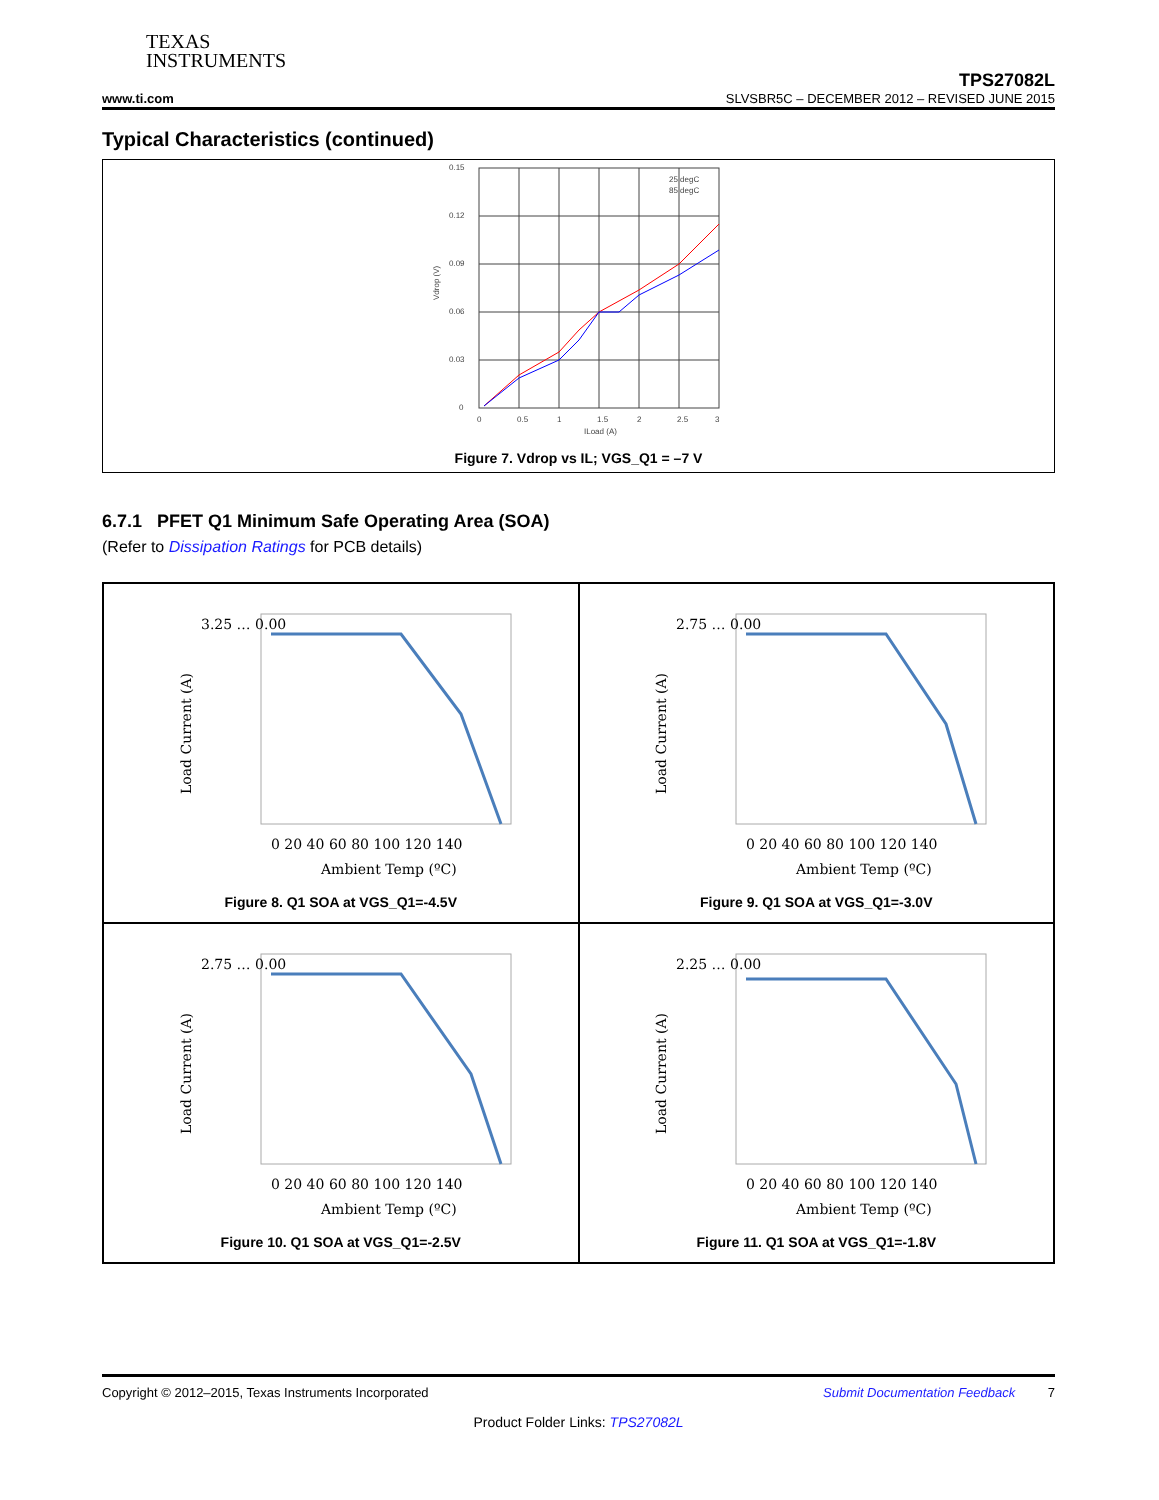TEXAS
INSTRUMENTS
www.ti.com
TPS27082L
SLVSBR5C – DECEMBER 2012 – REVISED JUNE 2015
Typical Characteristics (continued)
0.15
0.12
0.09
0.06
0.03
0
0
0.5
1
1.5
2
2.5
3
ILoad (A)
Vdrop (V)
25 degC
85 degC
Figure 7. Vdrop vs IL; VGS_Q1 = –7 V
6.7.1 PFET Q1 Minimum Safe Operating Area (SOA)
(Refer to Dissipation Ratings for PCB details)
3.25 … 0.00
0 20 40 60 80 100 120 140
Ambient Temp (ºC)
Load Current (A)
Figure 8. Q1 SOA at VGS_Q1=-4.5V
2.75 … 0.00
0 20 40 60 80 100 120 140
Ambient Temp (ºC)
Load Current (A)
Figure 9. Q1 SOA at VGS_Q1=-3.0V
2.75 … 0.00
0 20 40 60 80 100 120 140
Ambient Temp (ºC)
Load Current (A)
Figure 10. Q1 SOA at VGS_Q1=-2.5V
2.25 … 0.00
0 20 40 60 80 100 120 140
Ambient Temp (ºC)
Load Current (A)
Figure 11. Q1 SOA at VGS_Q1=-1.8V
Copyright © 2012–2015, Texas Instruments Incorporated Submit Documentation Feedback 7
Product Folder Links: TPS27082L